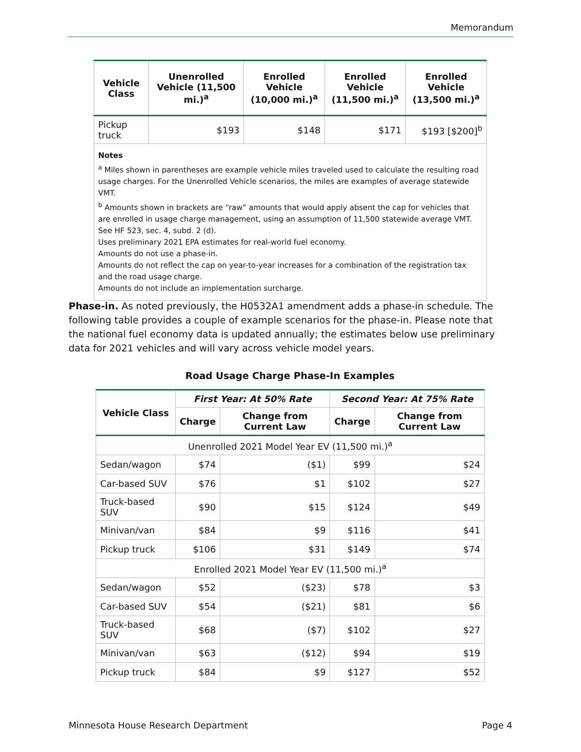Memorandum
| Vehicle Class | Unenrolled Vehicle (11,500 mi.)<sup>a</sup> | Enrolled Vehicle (10,000 mi.)<sup>a</sup> | Enrolled Vehicle (11,500 mi.)<sup>a</sup> | Enrolled Vehicle (13,500 mi.)<sup>a</sup> |
| --- | --- | --- | --- | --- |
| Pickup truck | $193 | $148 | $171 | $193 [$200]<sup>b</sup> |
| Notes <sup>a</sup> Miles shown in parentheses are example vehicle miles traveled used to calculate the resulting road usage charges. For the Unenrolled Vehicle scenarios, the miles are examples of average statewide VMT. <sup>b</sup> Amounts shown in brackets are “raw” amounts that would apply absent the cap for vehicles that are enrolled in usage charge management, using an assumption of 11,500 statewide average VMT. See HF 523, sec. 4, subd. 2 (d). Uses preliminary 2021 EPA estimates for real-world fuel economy. Amounts do not use a phase-in. Amounts do not reflect the cap on year-to-year increases for a combination of the registration tax and the road usage charge. Amounts do not include an implementation surcharge. | | | | |
Phase-in. As noted previously, the H0532A1 amendment adds a phase-in schedule. The following table provides a couple of example scenarios for the phase-in. Please note that the national fuel economy data is updated annually; the estimates below use preliminary data for 2021 vehicles and will vary across vehicle model years.
Road Usage Charge Phase-In Examples
| Vehicle Class | First Year: At 50% Rate | | Second Year: At 75% Rate | |
| --- | --- | --- | --- | --- |
| | Charge | Change from Current Law | Charge | Change from Current Law |
| Unenrolled 2021 Model Year EV (11,500 mi.)<sup>a</sup> | | | | |
| Sedan/wagon | $74 | ($1) | $99 | $24 |
| Car-based SUV | $76 | $1 | $102 | $27 |
| Truck-based SUV | $90 | $15 | $124 | $49 |
| Minivan/van | $84 | $9 | $116 | $41 |
| Pickup truck | $106 | $31 | $149 | $74 |
| Enrolled 2021 Model Year EV (11,500 mi.)<sup>a</sup> | | | | |
| Sedan/wagon | $52 | ($23) | $78 | $3 |
| Car-based SUV | $54 | ($21) | $81 | $6 |
| Truck-based SUV | $68 | ($7) | $102 | $27 |
| Minivan/van | $63 | ($12) | $94 | $19 |
| Pickup truck | $84 | $9 | $127 | $52 |
Minnesota House Research Department Page 4